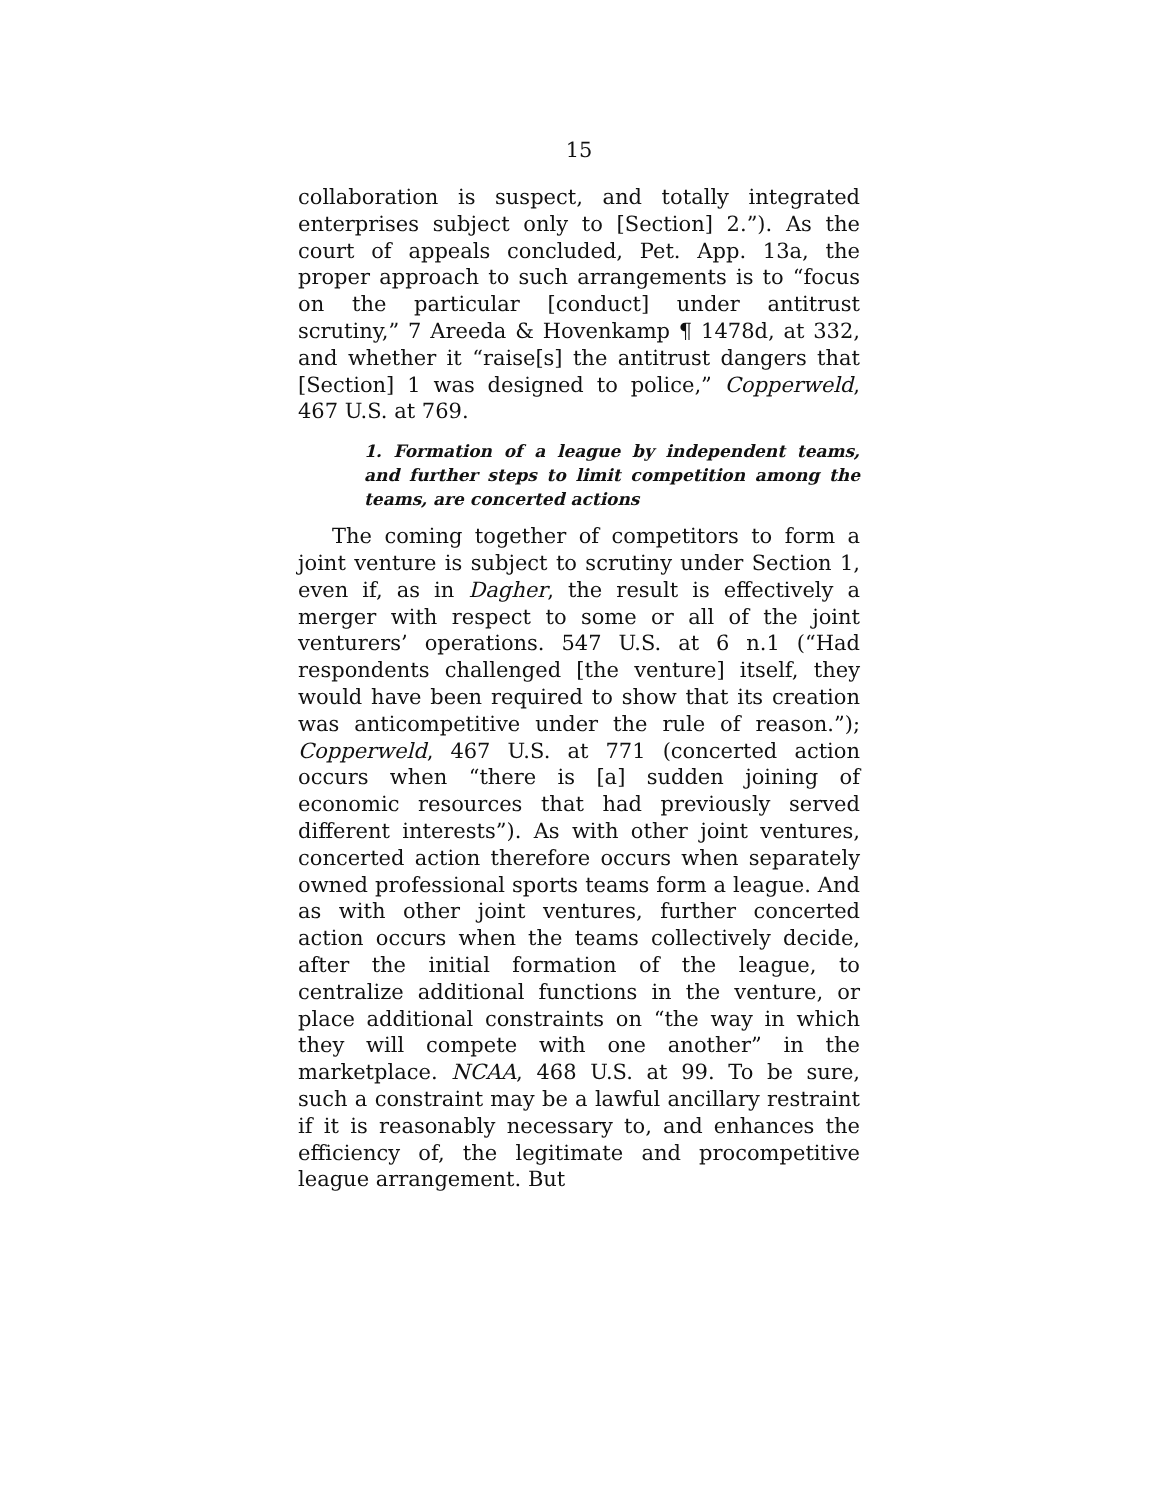15
collaboration is suspect, and totally integrated enterprises subject only to [Section] 2.”). As the court of appeals concluded, Pet. App. 13a, the proper approach to such arrangements is to “focus on the particular [conduct] under antitrust scrutiny,” 7 Areeda & Hovenkamp ¶ 1478d, at 332, and whether it “raise[s] the antitrust dangers that [Section] 1 was designed to police,” Copperweld, 467 U.S. at 769.
1. Formation of a league by independent teams, and further steps to limit competition among the teams, are concerted actions
The coming together of competitors to form a joint venture is subject to scrutiny under Section 1, even if, as in Dagher, the result is effectively a merger with respect to some or all of the joint venturers’ operations. 547 U.S. at 6 n.1 (“Had respondents challenged [the venture] itself, they would have been required to show that its creation was anticompetitive under the rule of reason.”); Copperweld, 467 U.S. at 771 (concerted action occurs when “there is [a] sudden joining of economic resources that had previously served different interests”). As with other joint ventures, concerted action therefore occurs when separately owned professional sports teams form a league. And as with other joint ventures, further concerted action occurs when the teams collectively decide, after the initial formation of the league, to centralize additional functions in the venture, or place additional constraints on “the way in which they will compete with one another” in the marketplace. NCAA, 468 U.S. at 99. To be sure, such a constraint may be a lawful ancillary restraint if it is reasonably necessary to, and enhances the efficiency of, the legitimate and procompetitive league arrangement. But